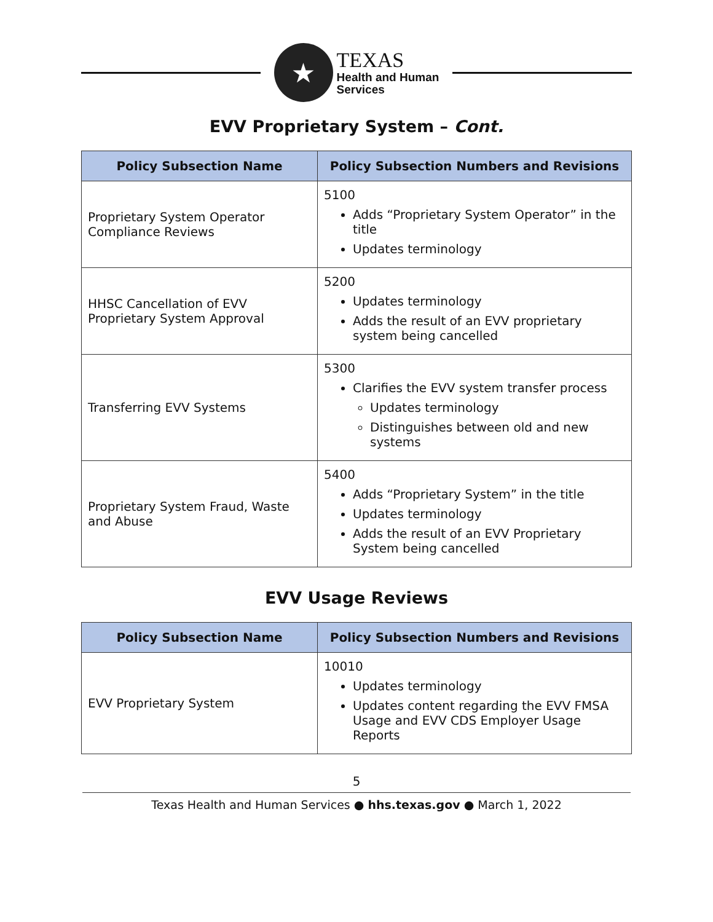★
TEXAS
Health and Human
Services
EVV Proprietary System – Cont.
| Policy Subsection Name | Policy Subsection Numbers and Revisions |
| --- | --- |
| Proprietary System Operator Compliance Reviews | 5100 Adds “Proprietary System Operator” in the title Updates terminology |
| HHSC Cancellation of EVV Proprietary System Approval | 5200 Updates terminology Adds the result of an EVV proprietary system being cancelled |
| Transferring EVV Systems | 5300 Clarifies the EVV system transfer process Updates terminology Distinguishes between old and new systems |
| Proprietary System Fraud, Waste and Abuse | 5400 Adds “Proprietary System” in the title Updates terminology Adds the result of an EVV Proprietary System being cancelled |
EVV Usage Reviews
| Policy Subsection Name | Policy Subsection Numbers and Revisions |
| --- | --- |
| EVV Proprietary System | 10010 Updates terminology Updates content regarding the EVV FMSA Usage and EVV CDS Employer Usage Reports |
5
Texas Health and Human Services ● hhs.texas.gov ● March 1, 2022